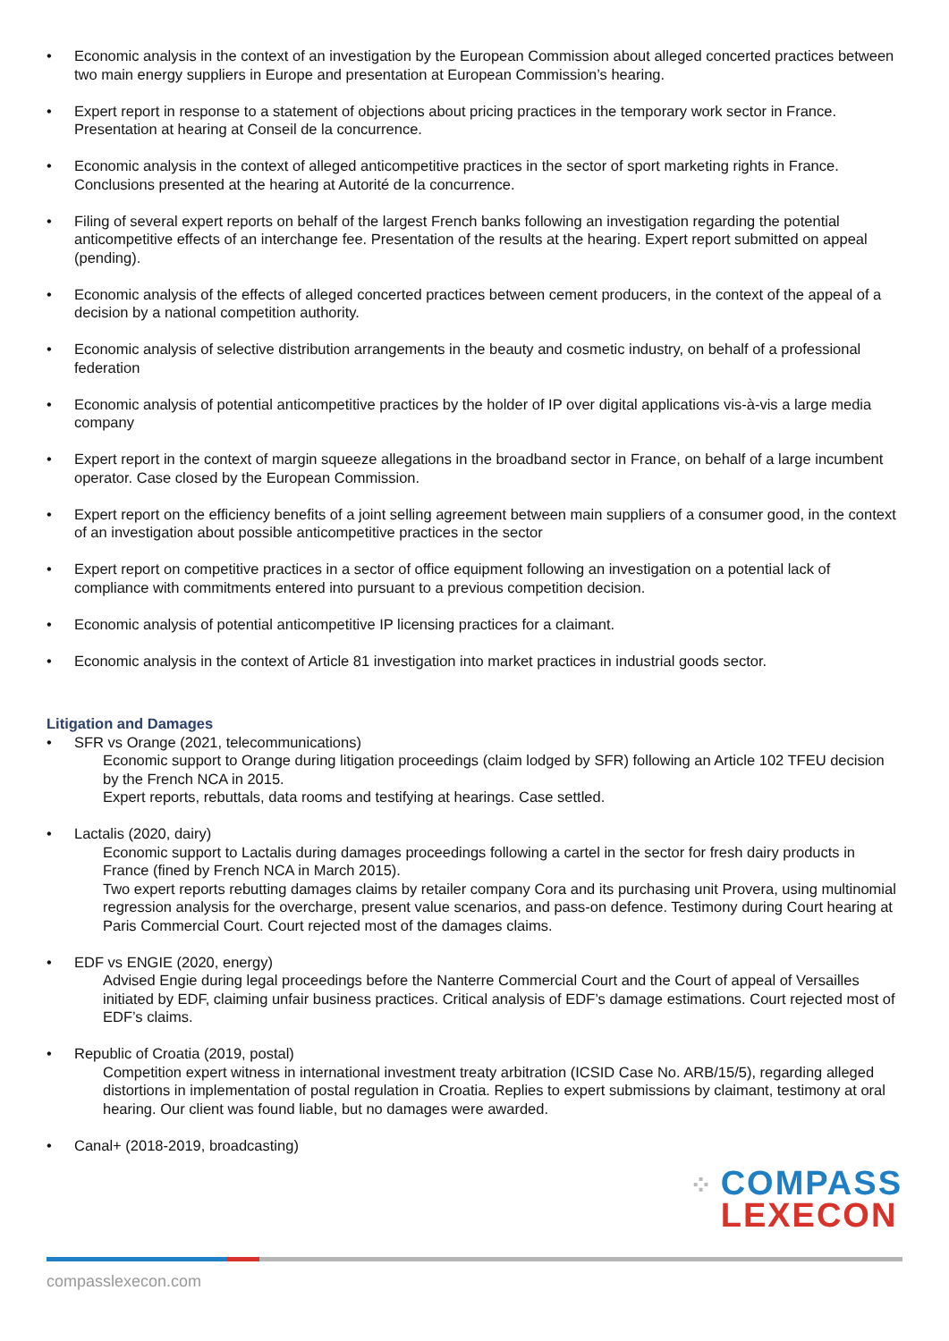• Economic analysis in the context of an investigation by the European Commission about alleged concerted practices between two main energy suppliers in Europe and presentation at European Commission’s hearing.
• Expert report in response to a statement of objections about pricing practices in the temporary work sector in France. Presentation at hearing at Conseil de la concurrence.
• Economic analysis in the context of alleged anticompetitive practices in the sector of sport marketing rights in France. Conclusions presented at the hearing at Autorité de la concurrence.
• Filing of several expert reports on behalf of the largest French banks following an investigation regarding the potential anticompetitive effects of an interchange fee. Presentation of the results at the hearing. Expert report submitted on appeal (pending).
• Economic analysis of the effects of alleged concerted practices between cement producers, in the context of the appeal of a decision by a national competition authority.
• Economic analysis of selective distribution arrangements in the beauty and cosmetic industry, on behalf of a professional federation
• Economic analysis of potential anticompetitive practices by the holder of IP over digital applications vis-à-vis a large media company
• Expert report in the context of margin squeeze allegations in the broadband sector in France, on behalf of a large incumbent operator. Case closed by the European Commission.
• Expert report on the efficiency benefits of a joint selling agreement between main suppliers of a consumer good, in the context of an investigation about possible anticompetitive practices in the sector
• Expert report on competitive practices in a sector of office equipment following an investigation on a potential lack of compliance with commitments entered into pursuant to a previous competition decision.
• Economic analysis of potential anticompetitive IP licensing practices for a claimant.
• Economic analysis in the context of Article 81 investigation into market practices in industrial goods sector.
Litigation and Damages
• SFR vs Orange (2021, telecommunications)
Economic support to Orange during litigation proceedings (claim lodged by SFR) following an Article 102 TFEU decision by the French NCA in 2015.
Expert reports, rebuttals, data rooms and testifying at hearings. Case settled.
• Lactalis (2020, dairy)
Economic support to Lactalis during damages proceedings following a cartel in the sector for fresh dairy products in France (fined by French NCA in March 2015).
Two expert reports rebutting damages claims by retailer company Cora and its purchasing unit Provera, using multinomial regression analysis for the overcharge, present value scenarios, and pass-on defence. Testimony during Court hearing at Paris Commercial Court. Court rejected most of the damages claims.
• EDF vs ENGIE (2020, energy)
Advised Engie during legal proceedings before the Nanterre Commercial Court and the Court of appeal of Versailles initiated by EDF, claiming unfair business practices. Critical analysis of EDF’s damage estimations. Court rejected most of EDF’s claims.
• Republic of Croatia (2019, postal)
Competition expert witness in international investment treaty arbitration (ICSID Case No. ARB/15/5), regarding alleged distortions in implementation of postal regulation in Croatia. Replies to expert submissions by claimant, testimony at oral hearing. Our client was found liable, but no damages were awarded.
• Canal+ (2018-2019, broadcasting)
⁘ COMPASS
LEXECON
compasslexecon.com